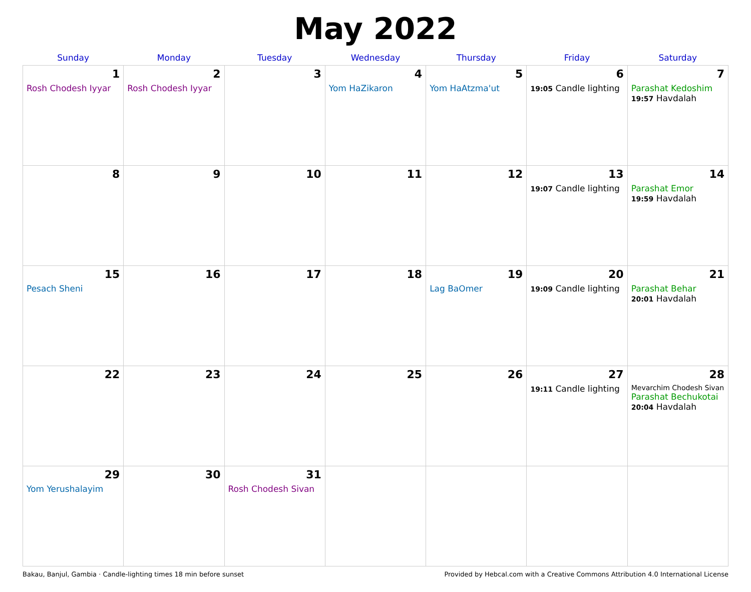May 2022
| Sunday | Monday | Tuesday | Wednesday | Thursday | Friday | Saturday |
| --- | --- | --- | --- | --- | --- | --- |
| 1 Rosh Chodesh Iyyar | 2 Rosh Chodesh Iyyar | 3 | 4 Yom HaZikaron | 5 Yom HaAtzma'ut | 6 19:05 Candle lighting | 7 Parashat Kedoshim 19:57 Havdalah |
| 8 | 9 | 10 | 11 | 12 | 13 19:07 Candle lighting | 14 Parashat Emor 19:59 Havdalah |
| 15 Pesach Sheni | 16 | 17 | 18 | 19 Lag BaOmer | 20 19:09 Candle lighting | 21 Parashat Behar 20:01 Havdalah |
| 22 | 23 | 24 | 25 | 26 | 27 19:11 Candle lighting | 28 Mevarchim Chodesh Sivan Parashat Bechukotai 20:04 Havdalah |
| 29 Yom Yerushalayim | 30 | 31 Rosh Chodesh Sivan | | | | |
Bakau, Banjul, Gambia · Candle-lighting times 18 min before sunset Provided by Hebcal.com with a Creative Commons Attribution 4.0 International License